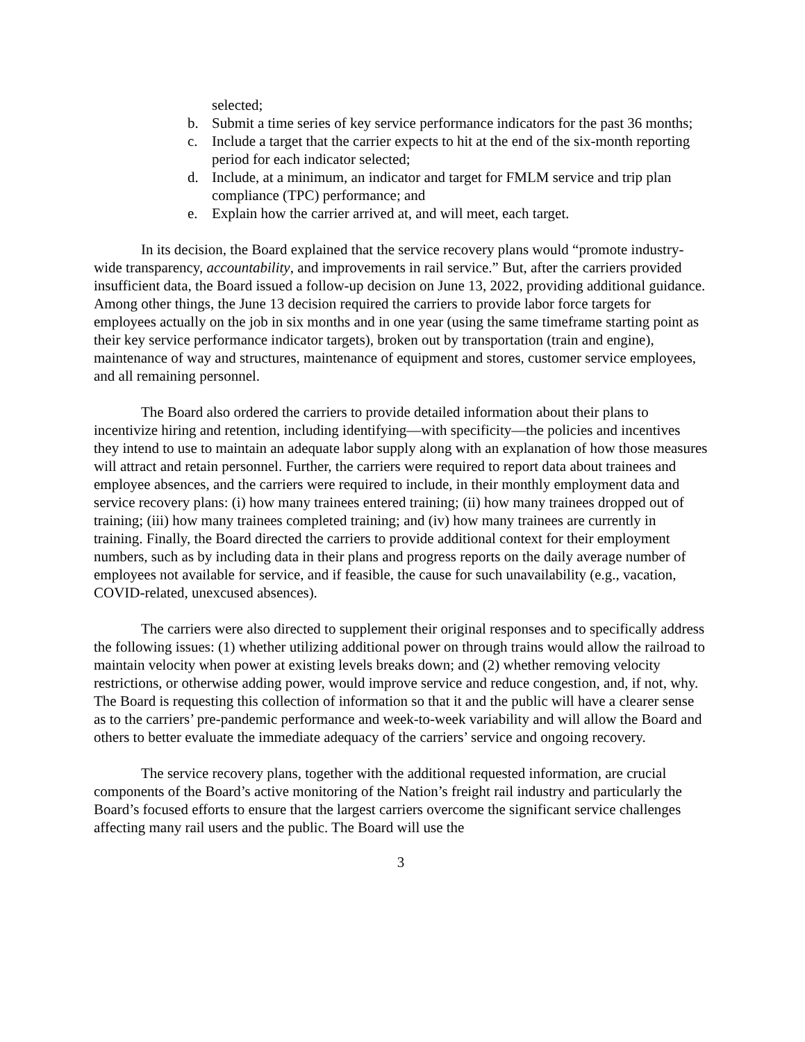selected;
b. Submit a time series of key service performance indicators for the past 36 months;
c. Include a target that the carrier expects to hit at the end of the six-month reporting period for each indicator selected;
d. Include, at a minimum, an indicator and target for FMLM service and trip plan compliance (TPC) performance; and
e. Explain how the carrier arrived at, and will meet, each target.
In its decision, the Board explained that the service recovery plans would “promote industry-wide transparency, accountability, and improvements in rail service.” But, after the carriers provided insufficient data, the Board issued a follow-up decision on June 13, 2022, providing additional guidance. Among other things, the June 13 decision required the carriers to provide labor force targets for employees actually on the job in six months and in one year (using the same timeframe starting point as their key service performance indicator targets), broken out by transportation (train and engine), maintenance of way and structures, maintenance of equipment and stores, customer service employees, and all remaining personnel.
The Board also ordered the carriers to provide detailed information about their plans to incentivize hiring and retention, including identifying—with specificity—the policies and incentives they intend to use to maintain an adequate labor supply along with an explanation of how those measures will attract and retain personnel. Further, the carriers were required to report data about trainees and employee absences, and the carriers were required to include, in their monthly employment data and service recovery plans: (i) how many trainees entered training; (ii) how many trainees dropped out of training; (iii) how many trainees completed training; and (iv) how many trainees are currently in training. Finally, the Board directed the carriers to provide additional context for their employment numbers, such as by including data in their plans and progress reports on the daily average number of employees not available for service, and if feasible, the cause for such unavailability (e.g., vacation, COVID-related, unexcused absences).
The carriers were also directed to supplement their original responses and to specifically address the following issues: (1) whether utilizing additional power on through trains would allow the railroad to maintain velocity when power at existing levels breaks down; and (2) whether removing velocity restrictions, or otherwise adding power, would improve service and reduce congestion, and, if not, why. The Board is requesting this collection of information so that it and the public will have a clearer sense as to the carriers’ pre-pandemic performance and week-to-week variability and will allow the Board and others to better evaluate the immediate adequacy of the carriers’ service and ongoing recovery.
The service recovery plans, together with the additional requested information, are crucial components of the Board’s active monitoring of the Nation’s freight rail industry and particularly the Board’s focused efforts to ensure that the largest carriers overcome the significant service challenges affecting many rail users and the public. The Board will use the
3